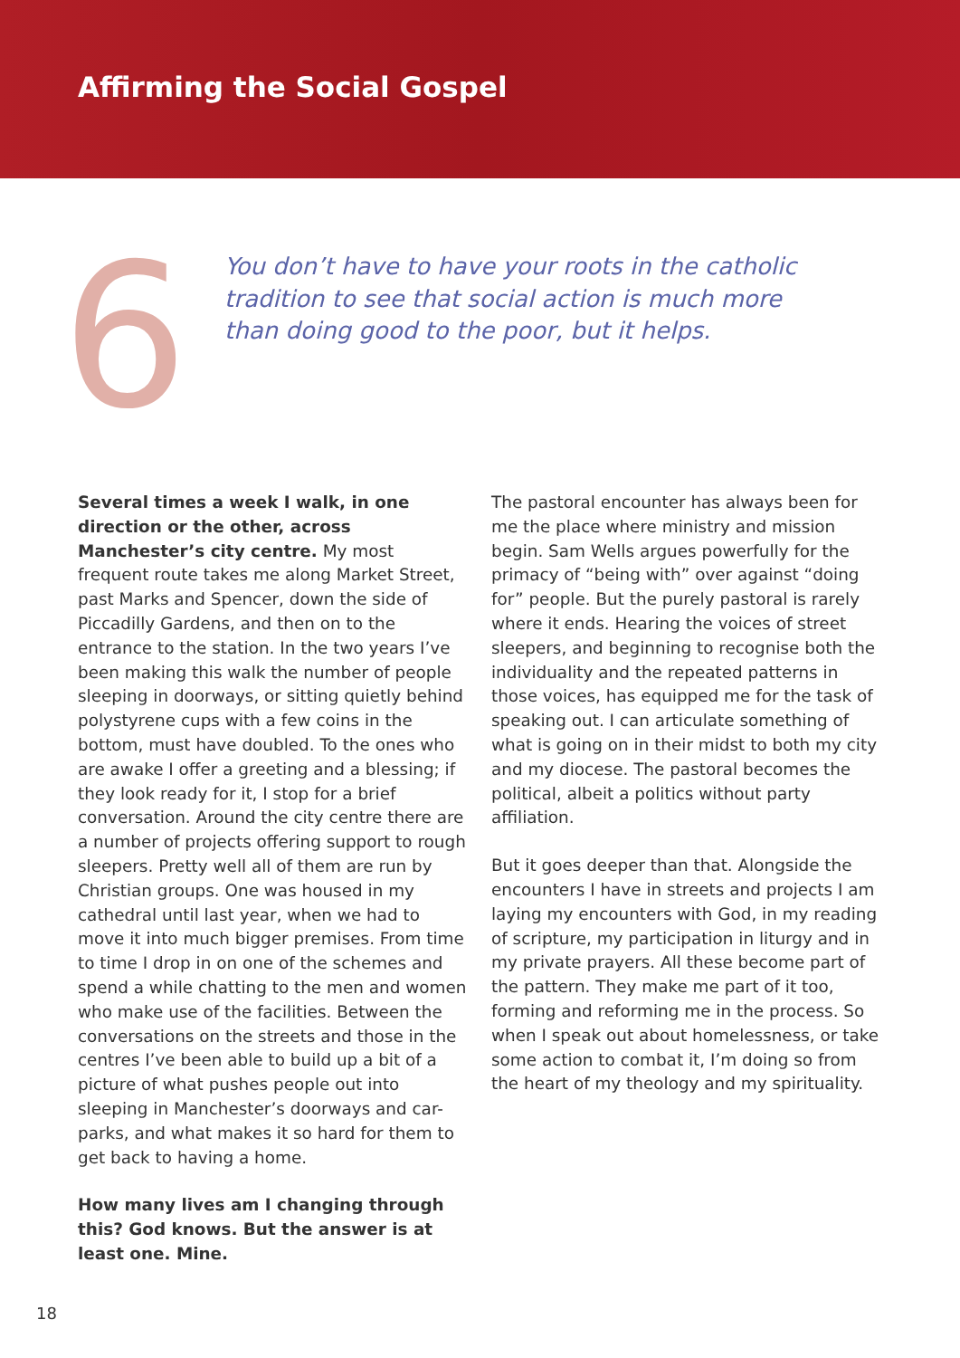Affirming the Social Gospel
6
You don’t have to have your roots in the catholic tradition to see that social action is much more than doing good to the poor, but it helps.
Several times a week I walk, in one direction or the other, across Manchester’s city centre. My most frequent route takes me along Market Street, past Marks and Spencer, down the side of Piccadilly Gardens, and then on to the entrance to the station. In the two years I’ve been making this walk the number of people sleeping in doorways, or sitting quietly behind polystyrene cups with a few coins in the bottom, must have doubled. To the ones who are awake I offer a greeting and a blessing; if they look ready for it, I stop for a brief conversation. Around the city centre there are a number of projects offering support to rough sleepers. Pretty well all of them are run by Christian groups. One was housed in my cathedral until last year, when we had to move it into much bigger premises. From time to time I drop in on one of the schemes and spend a while chatting to the men and women who make use of the facilities. Between the conversations on the streets and those in the centres I’ve been able to build up a bit of a picture of what pushes people out into sleeping in Manchester’s doorways and car-parks, and what makes it so hard for them to get back to having a home.
How many lives am I changing through this? God knows. But the answer is at least one. Mine.
The pastoral encounter has always been for me the place where ministry and mission begin. Sam Wells argues powerfully for the primacy of “being with” over against “doing for” people. But the purely pastoral is rarely where it ends. Hearing the voices of street sleepers, and beginning to recognise both the individuality and the repeated patterns in those voices, has equipped me for the task of speaking out. I can articulate something of what is going on in their midst to both my city and my diocese. The pastoral becomes the political, albeit a politics without party affiliation.
But it goes deeper than that. Alongside the encounters I have in streets and projects I am laying my encounters with God, in my reading of scripture, my participation in liturgy and in my private prayers. All these become part of the pattern. They make me part of it too, forming and reforming me in the process. So when I speak out about homelessness, or take some action to combat it, I’m doing so from the heart of my theology and my spirituality.
18